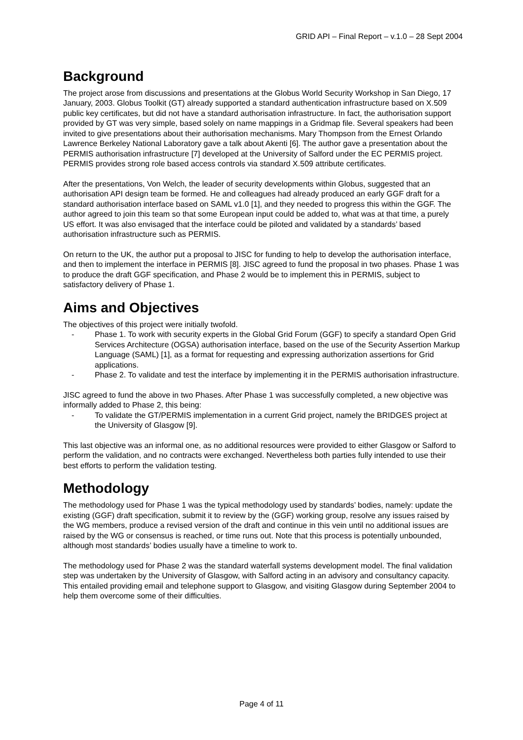GRID API – Final Report – v.1.0 – 28 Sept 2004
Background
The project arose from discussions and presentations at the Globus World Security Workshop in San Diego, 17 January, 2003. Globus Toolkit (GT) already supported a standard authentication infrastructure based on X.509 public key certificates, but did not have a standard authorisation infrastructure. In fact, the authorisation support provided by GT was very simple, based solely on name mappings in a Gridmap file. Several speakers had been invited to give presentations about their authorisation mechanisms. Mary Thompson from the Ernest Orlando Lawrence Berkeley National Laboratory gave a talk about Akenti [6]. The author gave a presentation about the PERMIS authorisation infrastructure [7] developed at the University of Salford under the EC PERMIS project. PERMIS provides strong role based access controls via standard X.509 attribute certificates.
After the presentations, Von Welch, the leader of security developments within Globus, suggested that an authorisation API design team be formed. He and colleagues had already produced an early GGF draft for a standard authorisation interface based on SAML v1.0 [1], and they needed to progress this within the GGF. The author agreed to join this team so that some European input could be added to, what was at that time, a purely US effort. It was also envisaged that the interface could be piloted and validated by a standards’ based authorisation infrastructure such as PERMIS.
On return to the UK, the author put a proposal to JISC for funding to help to develop the authorisation interface, and then to implement the interface in PERMIS [8]. JISC agreed to fund the proposal in two phases. Phase 1 was to produce the draft GGF specification, and Phase 2 would be to implement this in PERMIS, subject to satisfactory delivery of Phase 1.
Aims and Objectives
The objectives of this project were initially twofold.
- Phase 1. To work with security experts in the Global Grid Forum (GGF) to specify a standard Open Grid Services Architecture (OGSA) authorisation interface, based on the use of the Security Assertion Markup Language (SAML) [1], as a format for requesting and expressing authorization assertions for Grid applications.
- Phase 2. To validate and test the interface by implementing it in the PERMIS authorisation infrastructure.
JISC agreed to fund the above in two Phases. After Phase 1 was successfully completed, a new objective was informally added to Phase 2, this being:
- To validate the GT/PERMIS implementation in a current Grid project, namely the BRIDGES project at the University of Glasgow [9].
This last objective was an informal one, as no additional resources were provided to either Glasgow or Salford to perform the validation, and no contracts were exchanged. Nevertheless both parties fully intended to use their best efforts to perform the validation testing.
Methodology
The methodology used for Phase 1 was the typical methodology used by standards’ bodies, namely: update the existing (GGF) draft specification, submit it to review by the (GGF) working group, resolve any issues raised by the WG members, produce a revised version of the draft and continue in this vein until no additional issues are raised by the WG or consensus is reached, or time runs out. Note that this process is potentially unbounded, although most standards’ bodies usually have a timeline to work to.
The methodology used for Phase 2 was the standard waterfall systems development model. The final validation step was undertaken by the University of Glasgow, with Salford acting in an advisory and consultancy capacity. This entailed providing email and telephone support to Glasgow, and visiting Glasgow during September 2004 to help them overcome some of their difficulties.
Page 4 of 11